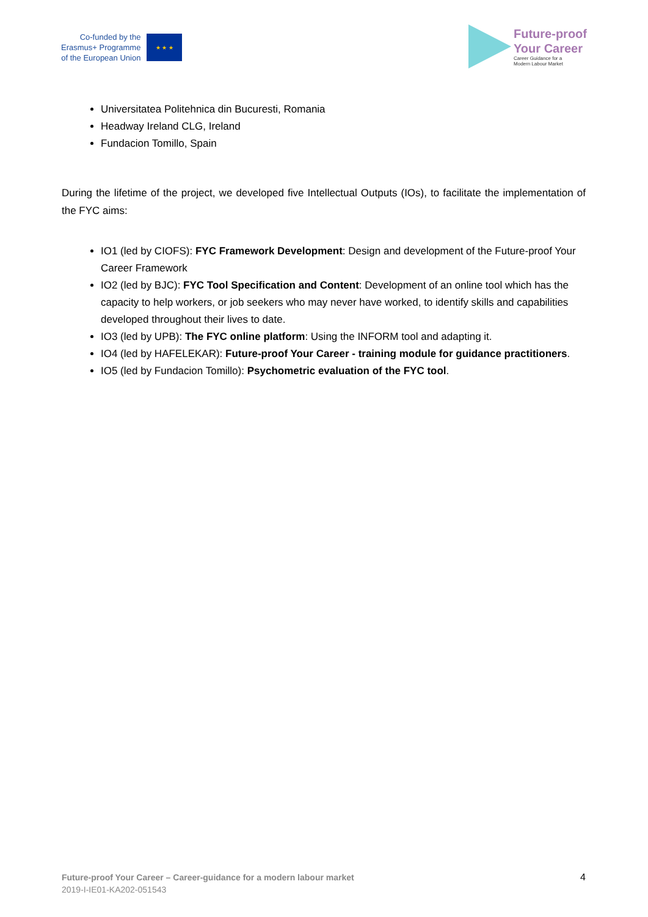Co-funded by the
Erasmus+ Programme
of the European Union
★ ★ ★
Future-proof
Your Career
Career Guidance for a
Modern Labour Market
Universitatea Politehnica din Bucuresti, Romania
Headway Ireland CLG, Ireland
Fundacion Tomillo, Spain
During the lifetime of the project, we developed five Intellectual Outputs (IOs), to facilitate the implementation of the FYC aims:
IO1 (led by CIOFS): FYC Framework Development: Design and development of the Future-proof Your Career Framework
IO2 (led by BJC): FYC Tool Specification and Content: Development of an online tool which has the capacity to help workers, or job seekers who may never have worked, to identify skills and capabilities developed throughout their lives to date.
IO3 (led by UPB): The FYC online platform: Using the INFORM tool and adapting it.
IO4 (led by HAFELEKAR): Future-proof Your Career - training module for guidance practitioners.
IO5 (led by Fundacion Tomillo): Psychometric evaluation of the FYC tool.
Future-proof Your Career – Career-guidance for a modern labour market
2019-I-IE01-KA202-051543
4